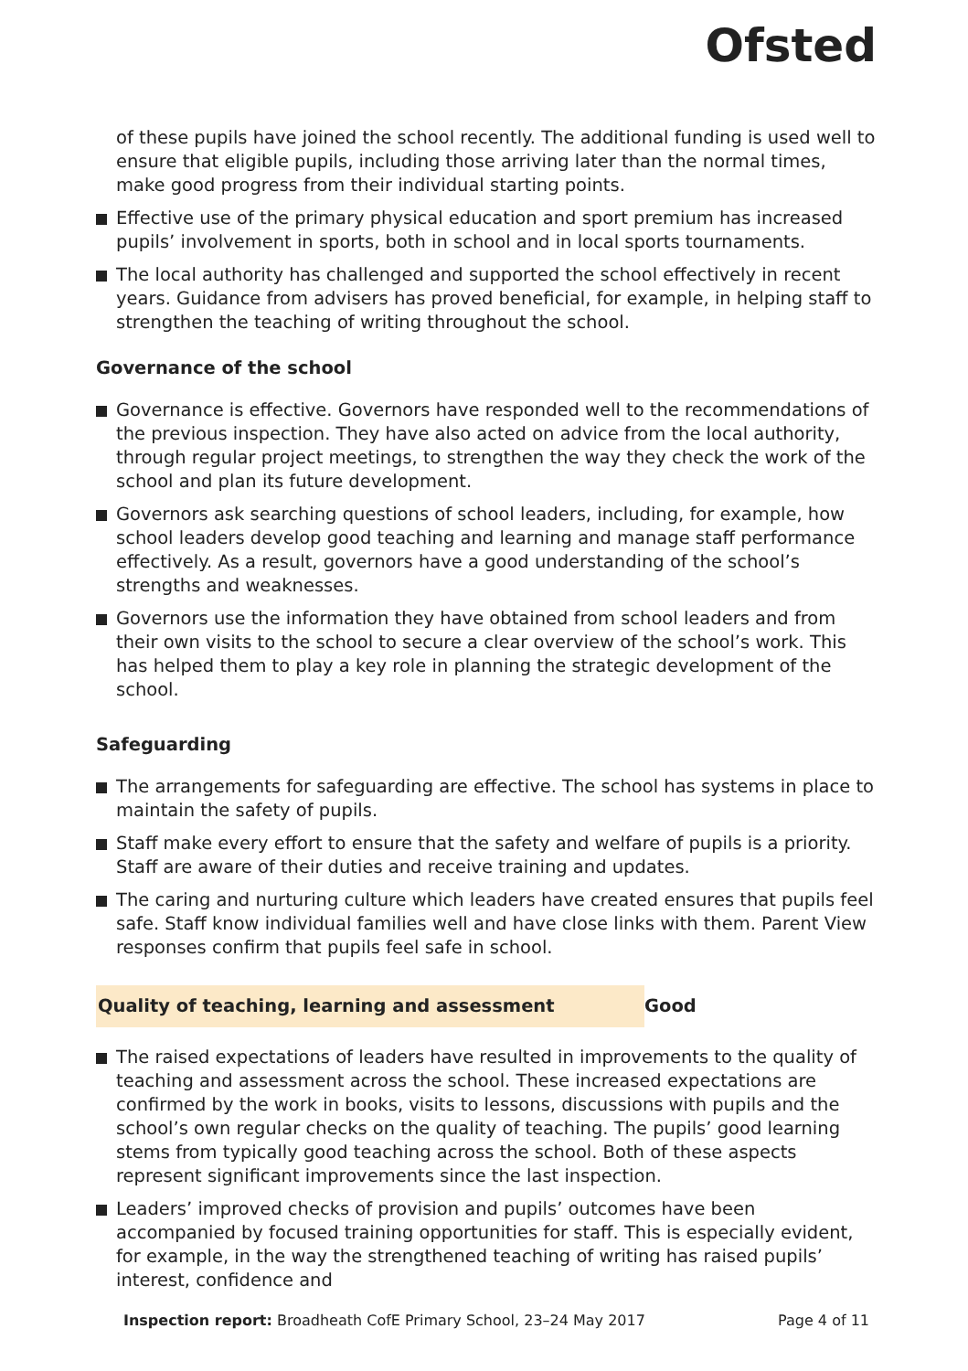Ofsted
of these pupils have joined the school recently. The additional funding is used well to ensure that eligible pupils, including those arriving later than the normal times, make good progress from their individual starting points.
Effective use of the primary physical education and sport premium has increased pupils’ involvement in sports, both in school and in local sports tournaments.
The local authority has challenged and supported the school effectively in recent years. Guidance from advisers has proved beneficial, for example, in helping staff to strengthen the teaching of writing throughout the school.
Governance of the school
Governance is effective. Governors have responded well to the recommendations of the previous inspection. They have also acted on advice from the local authority, through regular project meetings, to strengthen the way they check the work of the school and plan its future development.
Governors ask searching questions of school leaders, including, for example, how school leaders develop good teaching and learning and manage staff performance effectively. As a result, governors have a good understanding of the school’s strengths and weaknesses.
Governors use the information they have obtained from school leaders and from their own visits to the school to secure a clear overview of the school’s work. This has helped them to play a key role in planning the strategic development of the school.
Safeguarding
The arrangements for safeguarding are effective. The school has systems in place to maintain the safety of pupils.
Staff make every effort to ensure that the safety and welfare of pupils is a priority. Staff are aware of their duties and receive training and updates.
The caring and nurturing culture which leaders have created ensures that pupils feel safe. Staff know individual families well and have close links with them. Parent View responses confirm that pupils feel safe in school.
Quality of teaching, learning and assessment Good
The raised expectations of leaders have resulted in improvements to the quality of teaching and assessment across the school. These increased expectations are confirmed by the work in books, visits to lessons, discussions with pupils and the school’s own regular checks on the quality of teaching. The pupils’ good learning stems from typically good teaching across the school. Both of these aspects represent significant improvements since the last inspection.
Leaders’ improved checks of provision and pupils’ outcomes have been accompanied by focused training opportunities for staff. This is especially evident, for example, in the way the strengthened teaching of writing has raised pupils’ interest, confidence and
Inspection report: Broadheath CofE Primary School, 23–24 May 2017
Page 4 of 11